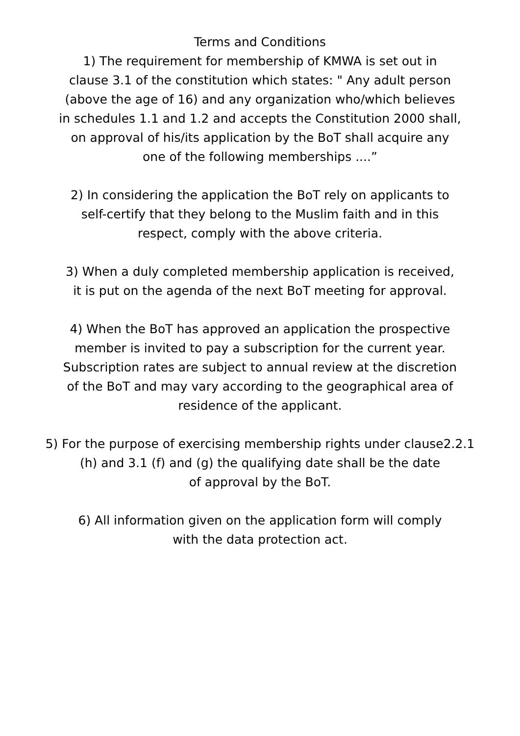Terms and Conditions
1) The requirement for membership of KMWA is set out in
clause 3.1 of the constitution which states: " Any adult person
(above the age of 16) and any organization who/which believes
in schedules 1.1 and 1.2 and accepts the Constitution 2000 shall,
on approval of his/its application by the BoT shall acquire any
one of the following memberships ....”
2) In considering the application the BoT rely on applicants to
self-certify that they belong to the Muslim faith and in this
respect, comply with the above criteria.
3) When a duly completed membership application is received,
it is put on the agenda of the next BoT meeting for approval.
4) When the BoT has approved an application the prospective
member is invited to pay a subscription for the current year.
Subscription rates are subject to annual review at the discretion
of the BoT and may vary according to the geographical area of
residence of the applicant.
5) For the purpose of exercising membership rights under clause2.2.1
(h) and 3.1 (f) and (g) the qualifying date shall be the date
of approval by the BoT.
6) All information given on the application form will comply
with the data protection act.